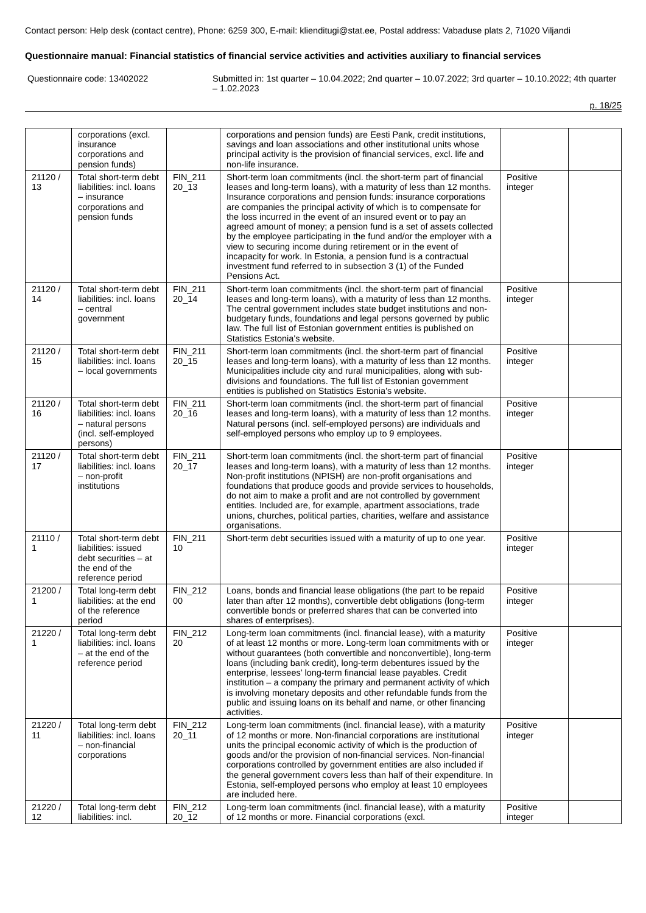Contact person: Help desk (contact centre), Phone: 6259 300, E-mail: klienditugi@stat.ee, Postal address: Vabaduse plats 2, 71020 Viljandi
Questionnaire manual: Financial statistics of financial service activities and activities auxiliary to financial services
Questionnaire code: 13402022 Submitted in: 1st quarter – 10.04.2022; 2nd quarter – 10.07.2022; 3rd quarter – 10.10.2022; 4th quarter – 1.02.2023
p. 18/25
| | corporations (excl. insurance corporations and pension funds) | | corporations and pension funds) are Eesti Pank, credit institutions, savings and loan associations and other institutional units whose principal activity is the provision of financial services, excl. life and non-life insurance. | | |
| 21120 / 13 | Total short-term debt liabilities: incl. loans – insurance corporations and pension funds | FIN_211 20_13 | Short-term loan commitments (incl. the short-term part of financial leases and long-term loans), with a maturity of less than 12 months. Insurance corporations and pension funds: insurance corporations are companies the principal activity of which is to compensate for the loss incurred in the event of an insured event or to pay an agreed amount of money; a pension fund is a set of assets collected by the employee participating in the fund and/or the employer with a view to securing income during retirement or in the event of incapacity for work. In Estonia, a pension fund is a contractual investment fund referred to in subsection 3 (1) of the Funded Pensions Act. | Positive integer | |
| 21120 / 14 | Total short-term debt liabilities: incl. loans – central government | FIN_211 20_14 | Short-term loan commitments (incl. the short-term part of financial leases and long-term loans), with a maturity of less than 12 months. The central government includes state budget institutions and non-budgetary funds, foundations and legal persons governed by public law. The full list of Estonian government entities is published on Statistics Estonia's website. | Positive integer | |
| 21120 / 15 | Total short-term debt liabilities: incl. loans – local governments | FIN_211 20_15 | Short-term loan commitments (incl. the short-term part of financial leases and long-term loans), with a maturity of less than 12 months. Municipalities include city and rural municipalities, along with sub-divisions and foundations. The full list of Estonian government entities is published on Statistics Estonia's website. | Positive integer | |
| 21120 / 16 | Total short-term debt liabilities: incl. loans – natural persons (incl. self-employed persons) | FIN_211 20_16 | Short-term loan commitments (incl. the short-term part of financial leases and long-term loans), with a maturity of less than 12 months. Natural persons (incl. self-employed persons) are individuals and self-employed persons who employ up to 9 employees. | Positive integer | |
| 21120 / 17 | Total short-term debt liabilities: incl. loans – non-profit institutions | FIN_211 20_17 | Short-term loan commitments (incl. the short-term part of financial leases and long-term loans), with a maturity of less than 12 months. Non-profit institutions (NPISH) are non-profit organisations and foundations that produce goods and provide services to households, do not aim to make a profit and are not controlled by government entities. Included are, for example, apartment associations, trade unions, churches, political parties, charities, welfare and assistance organisations. | Positive integer | |
| 21110 / 1 | Total short-term debt liabilities: issued debt securities – at the end of the reference period | FIN_211 10 | Short-term debt securities issued with a maturity of up to one year. | Positive integer | |
| 21200 / 1 | Total long-term debt liabilities: at the end of the reference period | FIN_212 00 | Loans, bonds and financial lease obligations (the part to be repaid later than after 12 months), convertible debt obligations (long-term convertible bonds or preferred shares that can be converted into shares of enterprises). | Positive integer | |
| 21220 / 1 | Total long-term debt liabilities: incl. loans – at the end of the reference period | FIN_212 20 | Long-term loan commitments (incl. financial lease), with a maturity of at least 12 months or more. Long-term loan commitments with or without guarantees (both convertible and nonconvertible), long-term loans (including bank credit), long-term debentures issued by the enterprise, lessees’ long-term financial lease payables. Credit institution – a company the primary and permanent activity of which is involving monetary deposits and other refundable funds from the public and issuing loans on its behalf and name, or other financing activities. | Positive integer | |
| 21220 / 11 | Total long-term debt liabilities: incl. loans – non-financial corporations | FIN_212 20_11 | Long-term loan commitments (incl. financial lease), with a maturity of 12 months or more. Non-financial corporations are institutional units the principal economic activity of which is the production of goods and/or the provision of non-financial services. Non-financial corporations controlled by government entities are also included if the general government covers less than half of their expenditure. In Estonia, self-employed persons who employ at least 10 employees are included here. | Positive integer | |
| 21220 / 12 | Total long-term debt liabilities: incl. | FIN_212 20_12 | Long-term loan commitments (incl. financial lease), with a maturity of 12 months or more. Financial corporations (excl. | Positive integer | |